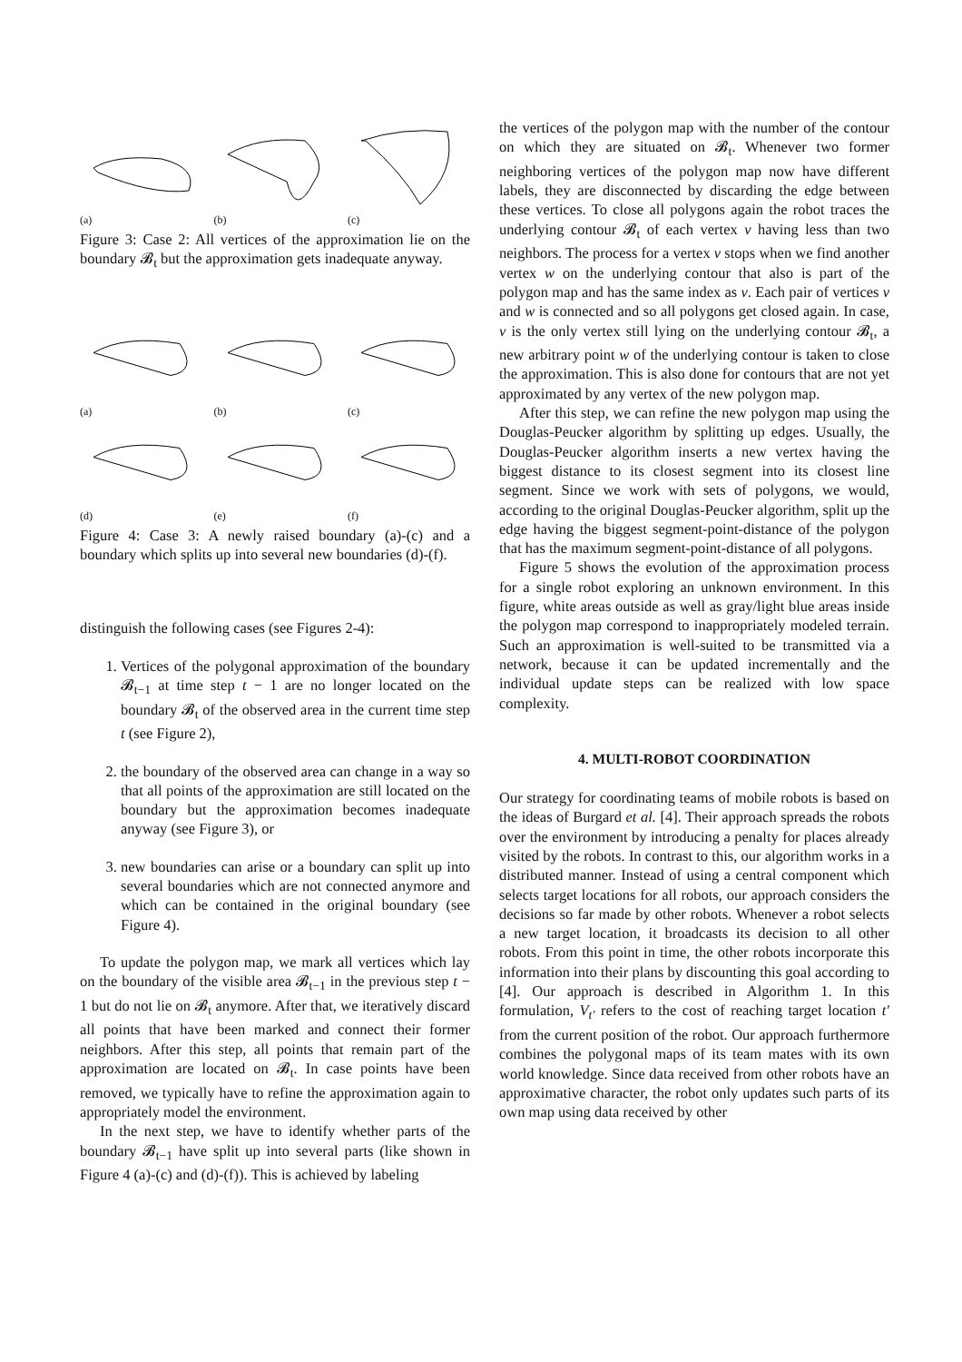(a) (b) (c)
Figure 3: Case 2: All vertices of the approximation lie on the boundary 𝓑<sub>t</sub> but the approximation gets inadequate anyway.
(a) (b) (c)
(d) (e) (f)
Figure 4: Case 3: A newly raised boundary (a)-(c) and a boundary which splits up into several new boundaries (d)-(f).
distinguish the following cases (see Figures 2-4):
1. Vertices of the polygonal approximation of the boundary 𝓑<sub>t−1</sub> at time step t − 1 are no longer located on the boundary 𝓑<sub>t</sub> of the observed area in the current time step t (see Figure 2),
2. the boundary of the observed area can change in a way so that all points of the approximation are still located on the boundary but the approximation becomes inadequate anyway (see Figure 3), or
3. new boundaries can arise or a boundary can split up into several boundaries which are not connected anymore and which can be contained in the original boundary (see Figure 4).
To update the polygon map, we mark all vertices which lay on the boundary of the visible area 𝓑<sub>t−1</sub> in the previous step t − 1 but do not lie on 𝓑<sub>t</sub> anymore. After that, we iteratively discard all points that have been marked and connect their former neighbors. After this step, all points that remain part of the approximation are located on 𝓑<sub>t</sub>. In case points have been removed, we typically have to refine the approximation again to appropriately model the environment.
In the next step, we have to identify whether parts of the boundary 𝓑<sub>t−1</sub> have split up into several parts (like shown in Figure 4 (a)-(c) and (d)-(f)). This is achieved by labeling
the vertices of the polygon map with the number of the contour on which they are situated on 𝓑<sub>t</sub>. Whenever two former neighboring vertices of the polygon map now have different labels, they are disconnected by discarding the edge between these vertices. To close all polygons again the robot traces the underlying contour 𝓑<sub>t</sub> of each vertex v having less than two neighbors. The process for a vertex v stops when we find another vertex w on the underlying contour that also is part of the polygon map and has the same index as v. Each pair of vertices v and w is connected and so all polygons get closed again. In case, v is the only vertex still lying on the underlying contour 𝓑<sub>t</sub>, a new arbitrary point w of the underlying contour is taken to close the approximation. This is also done for contours that are not yet approximated by any vertex of the new polygon map.
After this step, we can refine the new polygon map using the Douglas-Peucker algorithm by splitting up edges. Usually, the Douglas-Peucker algorithm inserts a new vertex having the biggest distance to its closest segment into its closest line segment. Since we work with sets of polygons, we would, according to the original Douglas-Peucker algorithm, split up the edge having the biggest segment-point-distance of the polygon that has the maximum segment-point-distance of all polygons.
Figure 5 shows the evolution of the approximation process for a single robot exploring an unknown environment. In this figure, white areas outside as well as gray/light blue areas inside the polygon map correspond to inappropriately modeled terrain. Such an approximation is well-suited to be transmitted via a network, because it can be updated incrementally and the individual update steps can be realized with low space complexity.
4. MULTI-ROBOT COORDINATION
Our strategy for coordinating teams of mobile robots is based on the ideas of Burgard et al. [4]. Their approach spreads the robots over the environment by introducing a penalty for places already visited by the robots. In contrast to this, our algorithm works in a distributed manner. Instead of using a central component which selects target locations for all robots, our approach considers the decisions so far made by other robots. Whenever a robot selects a new target location, it broadcasts its decision to all other robots. From this point in time, the other robots incorporate this information into their plans by discounting this goal according to [4]. Our approach is described in Algorithm 1. In this formulation, V<sub>t′</sub> refers to the cost of reaching target location t′ from the current position of the robot. Our approach furthermore combines the polygonal maps of its team mates with its own world knowledge. Since data received from other robots have an approximative character, the robot only updates such parts of its own map using data received by other